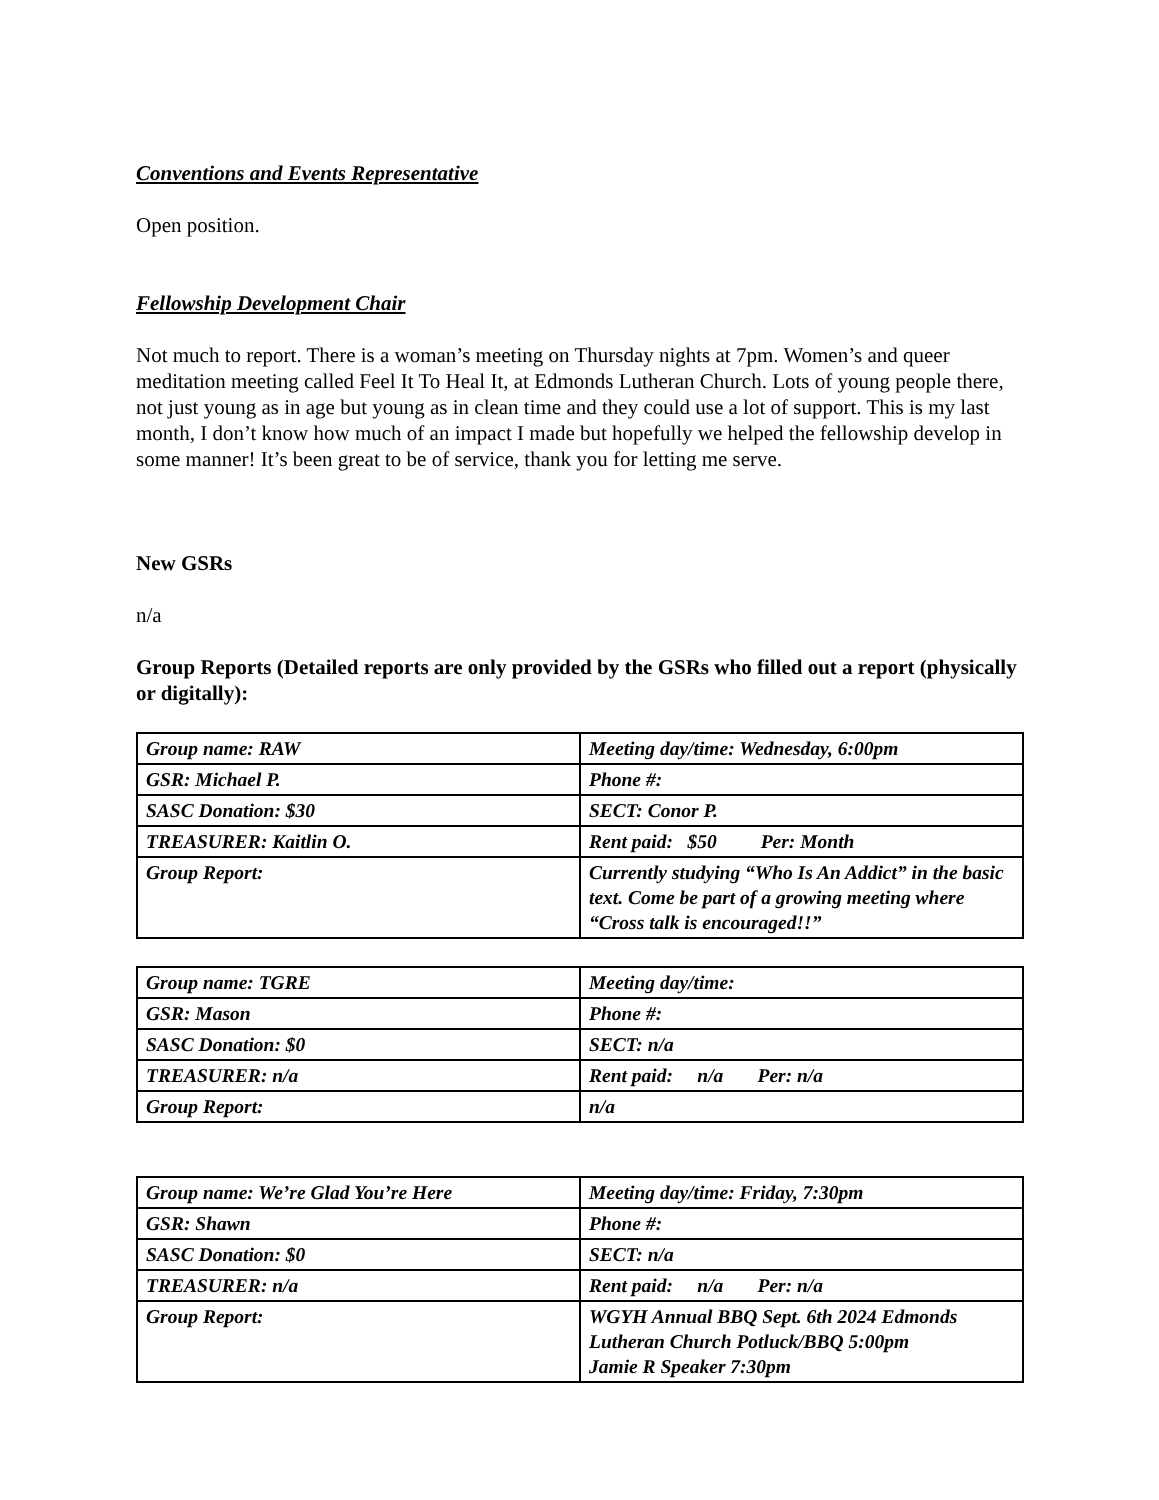Conventions and Events Representative
Open position.
Fellowship Development Chair
Not much to report. There is a woman’s meeting on Thursday nights at 7pm. Women’s and queer meditation meeting called Feel It To Heal It, at Edmonds Lutheran Church. Lots of young people there, not just young as in age but young as in clean time and they could use a lot of support. This is my last month, I don’t know how much of an impact I made but hopefully we helped the fellowship develop in some manner! It’s been great to be of service, thank you for letting me serve.
New GSRs
n/a
Group Reports (Detailed reports are only provided by the GSRs who filled out a report (physically or digitally):
| Group name: RAW | Meeting day/time: Wednesday, 6:00pm |
| GSR: Michael P. | Phone #: |
| SASC Donation: $30 | SECT: Conor P. |
| TREASURER: Kaitlin O. | Rent paid: $50 Per: Month |
| Group Report: | Currently studying “Who Is An Addict” in the basic text. Come be part of a growing meeting where “Cross talk is encouraged!!” |
| Group name: TGRE | Meeting day/time: |
| GSR: Mason | Phone #: |
| SASC Donation: $0 | SECT: n/a |
| TREASURER: n/a | Rent paid: n/a Per: n/a |
| Group Report: | n/a |
| Group name: We’re Glad You’re Here | Meeting day/time: Friday, 7:30pm |
| GSR: Shawn | Phone #: |
| SASC Donation: $0 | SECT: n/a |
| TREASURER: n/a | Rent paid: n/a Per: n/a |
| Group Report: | WGYH Annual BBQ Sept. 6th 2024 Edmonds Lutheran Church Potluck/BBQ 5:00pm Jamie R Speaker 7:30pm |